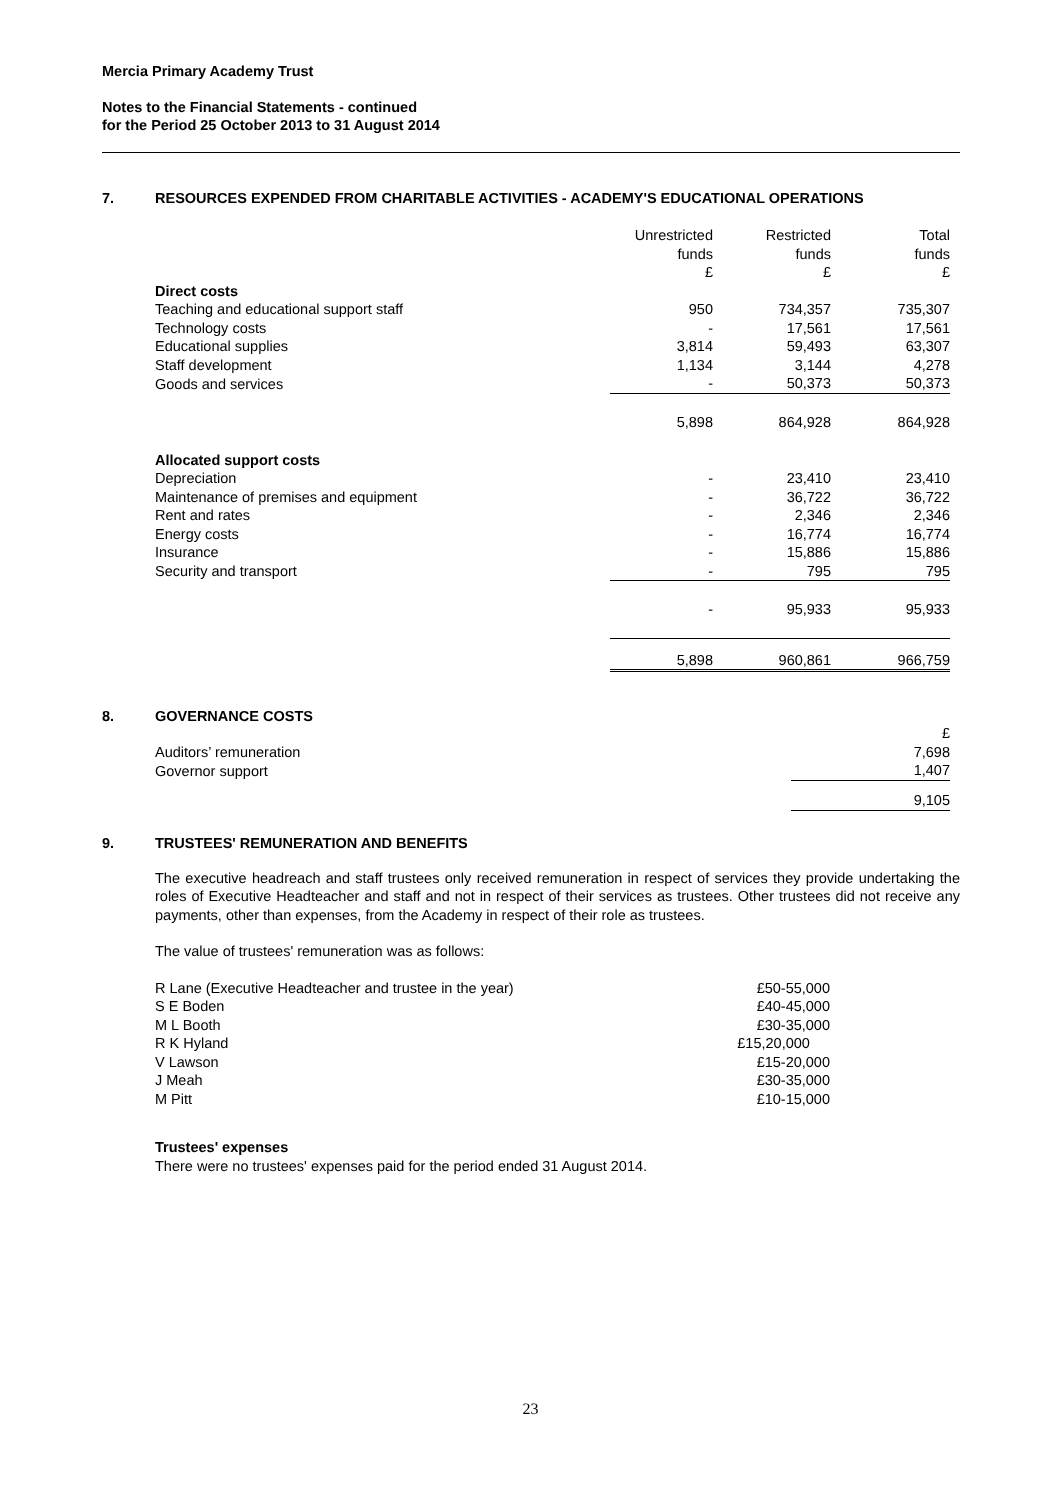Mercia Primary Academy Trust
Notes to the Financial Statements - continued
for the Period 25 October 2013 to 31 August 2014
7. RESOURCES EXPENDED FROM CHARITABLE ACTIVITIES - ACADEMY'S EDUCATIONAL OPERATIONS
| | Unrestricted funds £ | Restricted funds £ | Total funds £ |
| Direct costs | | | |
| Teaching and educational support staff | 950 | 734,357 | 735,307 |
| Technology costs | - | 17,561 | 17,561 |
| Educational supplies | 3,814 | 59,493 | 63,307 |
| Staff development | 1,134 | 3,144 | 4,278 |
| Goods and services | - | 50,373 | 50,373 |
| | 5,898 | 864,928 | 864,928 |
| Allocated support costs | | | |
| Depreciation | - | 23,410 | 23,410 |
| Maintenance of premises and equipment | - | 36,722 | 36,722 |
| Rent and rates | - | 2,346 | 2,346 |
| Energy costs | - | 16,774 | 16,774 |
| Insurance | - | 15,886 | 15,886 |
| Security and transport | - | 795 | 795 |
| | - | 95,933 | 95,933 |
| | 5,898 | 960,861 | 966,759 |
8. GOVERNANCE COSTS
| | £ |
| Auditors’ remuneration | 7,698 |
| Governor support | 1,407 |
| | 9,105 |
9. TRUSTEES' REMUNERATION AND BENEFITS
The executive headreach and staff trustees only received remuneration in respect of services they provide undertaking the roles of Executive Headteacher and staff and not in respect of their services as trustees. Other trustees did not receive any payments, other than expenses, from the Academy in respect of their role as trustees.
The value of trustees' remuneration was as follows:
| R Lane (Executive Headteacher and trustee in the year) | £50-55,000 |
| S E Boden | £40-45,000 |
| M L Booth | £30-35,000 |
| R K Hyland | £15,20,000 |
| V Lawson | £15-20,000 |
| J Meah | £30-35,000 |
| M Pitt | £10-15,000 |
Trustees' expenses
There were no trustees' expenses paid for the period ended 31 August 2014.
23